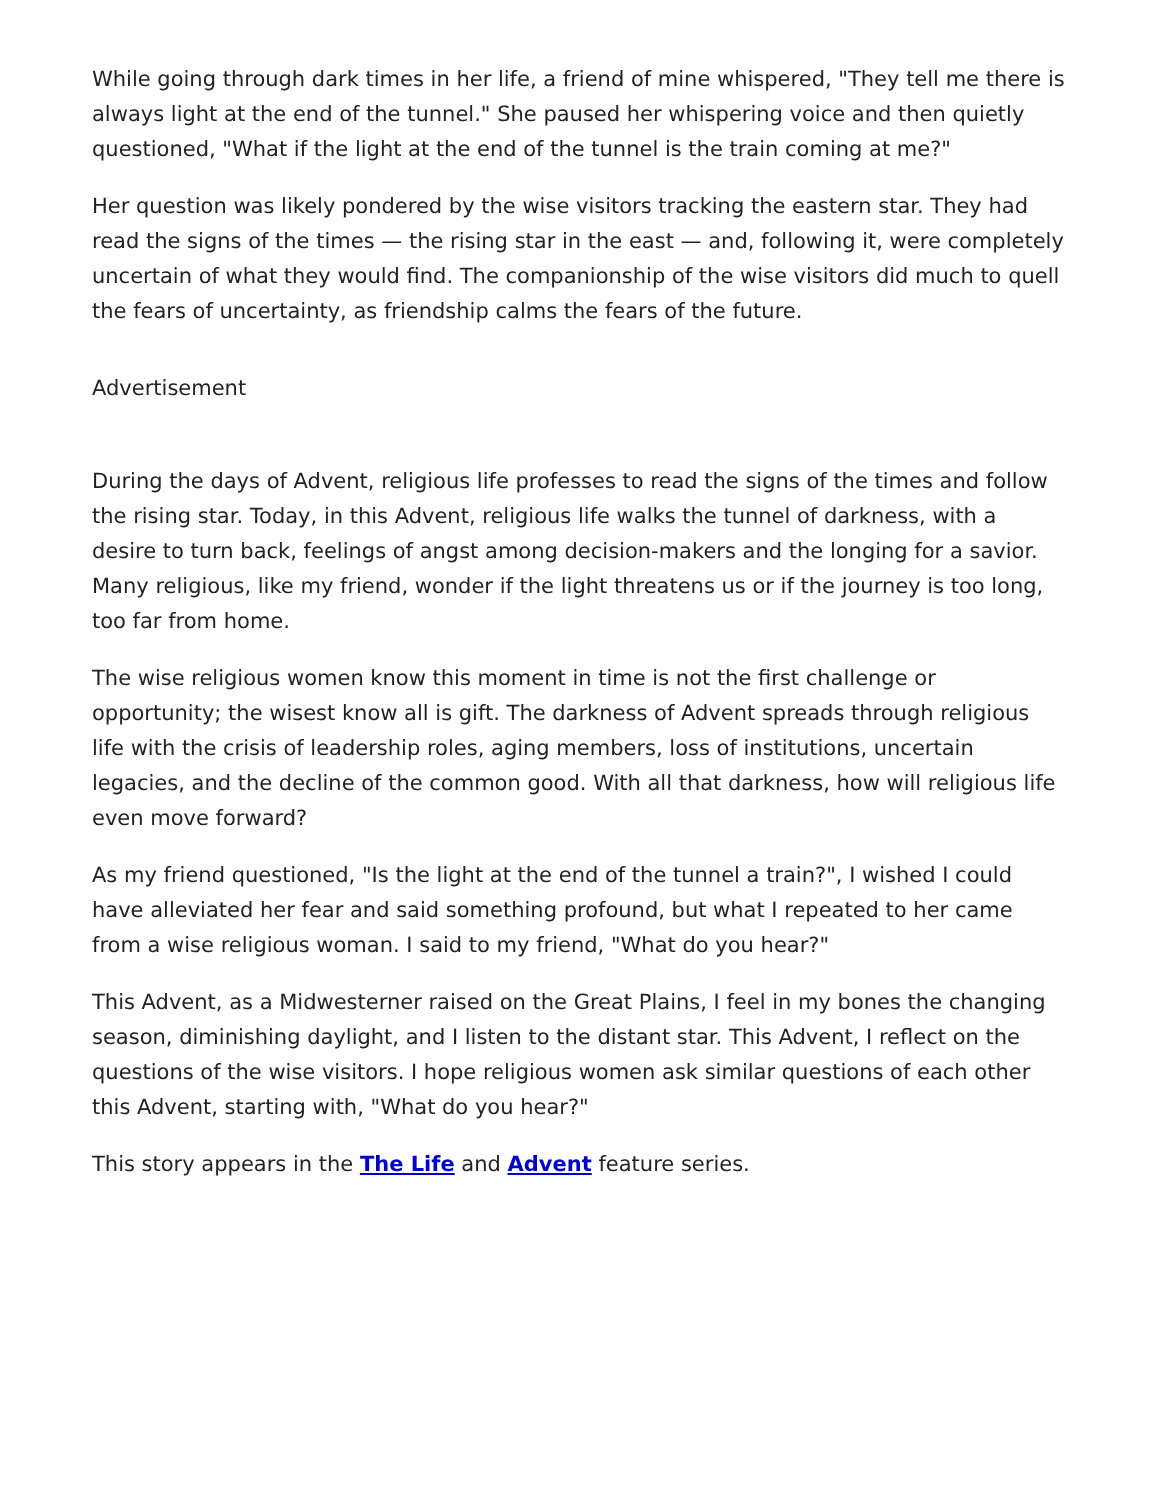While going through dark times in her life, a friend of mine whispered, "They tell me there is always light at the end of the tunnel." She paused her whispering voice and then quietly questioned, "What if the light at the end of the tunnel is the train coming at me?"
Her question was likely pondered by the wise visitors tracking the eastern star. They had read the signs of the times — the rising star in the east — and, following it, were completely uncertain of what they would find. The companionship of the wise visitors did much to quell the fears of uncertainty, as friendship calms the fears of the future.
Advertisement
During the days of Advent, religious life professes to read the signs of the times and follow the rising star. Today, in this Advent, religious life walks the tunnel of darkness, with a desire to turn back, feelings of angst among decision-makers and the longing for a savior. Many religious, like my friend, wonder if the light threatens us or if the journey is too long, too far from home.
The wise religious women know this moment in time is not the first challenge or opportunity; the wisest know all is gift. The darkness of Advent spreads through religious life with the crisis of leadership roles, aging members, loss of institutions, uncertain legacies, and the decline of the common good. With all that darkness, how will religious life even move forward?
As my friend questioned, "Is the light at the end of the tunnel a train?", I wished I could have alleviated her fear and said something profound, but what I repeated to her came from a wise religious woman. I said to my friend, "What do you hear?"
This Advent, as a Midwesterner raised on the Great Plains, I feel in my bones the changing season, diminishing daylight, and I listen to the distant star. This Advent, I reflect on the questions of the wise visitors. I hope religious women ask similar questions of each other this Advent, starting with, "What do you hear?"
This story appears in the The Life and Advent feature series.